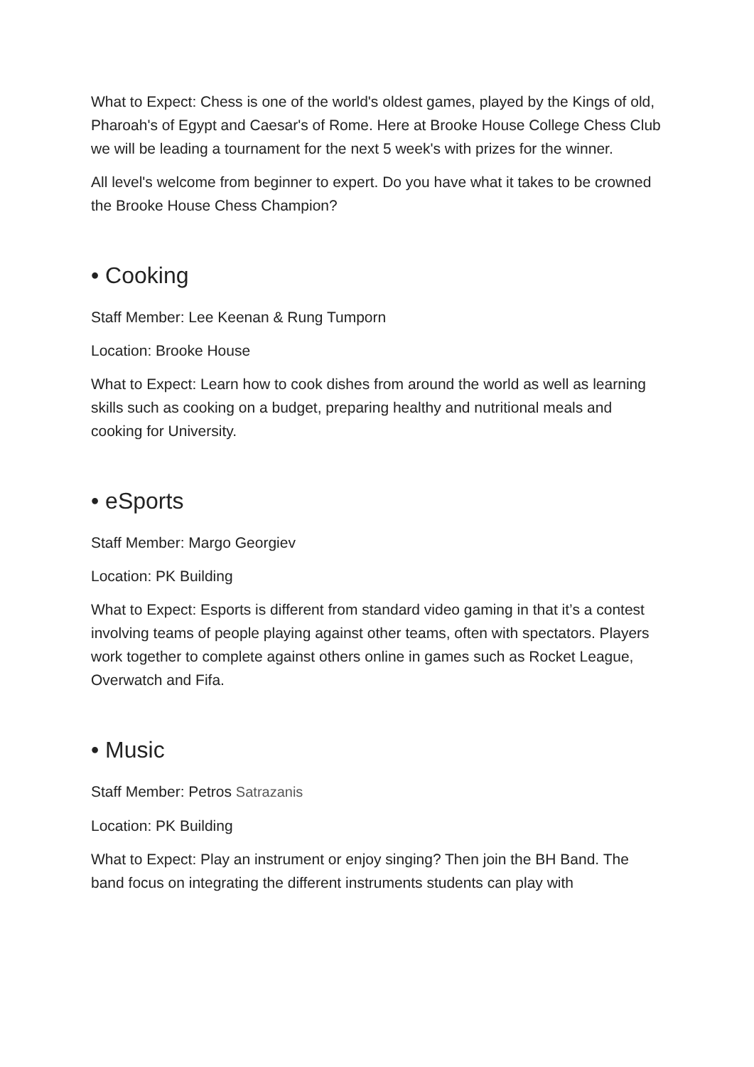What to Expect: Chess is one of the world's oldest games, played by the Kings of old, Pharoah's of Egypt and Caesar's of Rome. Here at Brooke House College Chess Club we will be leading a tournament for the next 5 week's with prizes for the winner.
All level's welcome from beginner to expert. Do you have what it takes to be crowned the Brooke House Chess Champion?
• Cooking
Staff Member: Lee Keenan & Rung Tumporn
Location: Brooke House
What to Expect: Learn how to cook dishes from around the world as well as learning skills such as cooking on a budget, preparing healthy and nutritional meals and cooking for University.
• eSports
Staff Member: Margo Georgiev
Location: PK Building
What to Expect: Esports is different from standard video gaming in that it’s a contest involving teams of people playing against other teams, often with spectators. Players work together to complete against others online in games such as Rocket League, Overwatch and Fifa.
• Music
Staff Member: Petros Satrazanis
Location: PK Building
What to Expect: Play an instrument or enjoy singing? Then join the BH Band. The band focus on integrating the different instruments students can play with